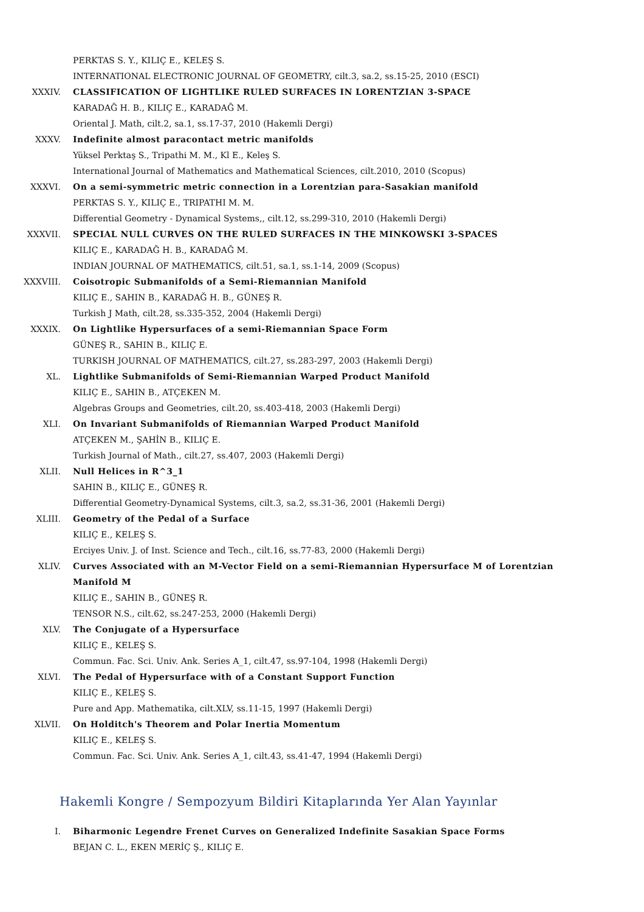PERKTAS S. Y., KILIÇ E., KELEŞ S.
INTERNATIONAL ELECTRONIC JOURNAL OF GEOMETRY, cilt.3, sa.2, ss.15-25, 2010 (ESCI)
XXXIV. CLASSIFICATION OF LIGHTLIKE RULED SURFACES IN LORENTZIAN 3-SPACE
KARADAĞ H. B., KILIÇ E., KARADAĞ M.
Oriental J. Math, cilt.2, sa.1, ss.17-37, 2010 (Hakemli Dergi)
XXXV. Indefinite almost paracontact metric manifolds
Yüksel Perktaş S., Tripathi M. M., Kl E., Keleş S.
International Journal of Mathematics and Mathematical Sciences, cilt.2010, 2010 (Scopus)
XXXVI. On a semi-symmetric metric connection in a Lorentzian para-Sasakian manifold
PERKTAS S. Y., KILIÇ E., TRIPATHI M. M.
Differential Geometry - Dynamical Systems,, cilt.12, ss.299-310, 2010 (Hakemli Dergi)
XXXVII. SPECIAL NULL CURVES ON THE RULED SURFACES IN THE MINKOWSKI 3-SPACES
KILIÇ E., KARADAĞ H. B., KARADAĞ M.
INDIAN JOURNAL OF MATHEMATICS, cilt.51, sa.1, ss.1-14, 2009 (Scopus)
XXXVIII. Coisotropic Submanifolds of a Semi-Riemannian Manifold
KILIÇ E., SAHIN B., KARADAĞ H. B., GÜNEŞ R.
Turkish J Math, cilt.28, ss.335-352, 2004 (Hakemli Dergi)
XXXIX. On Lightlike Hypersurfaces of a semi-Riemannian Space Form
GÜNEŞ R., SAHIN B., KILIÇ E.
TURKISH JOURNAL OF MATHEMATICS, cilt.27, ss.283-297, 2003 (Hakemli Dergi)
XL. Lightlike Submanifolds of Semi-Riemannian Warped Product Manifold
KILIÇ E., SAHIN B., ATÇEKEN M.
Algebras Groups and Geometries, cilt.20, ss.403-418, 2003 (Hakemli Dergi)
XLI. On Invariant Submanifolds of Riemannian Warped Product Manifold
ATÇEKEN M., ŞAHİN B., KILIÇ E.
Turkish Journal of Math., cilt.27, ss.407, 2003 (Hakemli Dergi)
XLII. Null Helices in R^3_1
SAHIN B., KILIÇ E., GÜNEŞ R.
Differential Geometry-Dynamical Systems, cilt.3, sa.2, ss.31-36, 2001 (Hakemli Dergi)
XLIII. Geometry of the Pedal of a Surface
KILIÇ E., KELEŞ S.
Erciyes Univ. J. of Inst. Science and Tech., cilt.16, ss.77-83, 2000 (Hakemli Dergi)
XLIV. Curves Associated with an M-Vector Field on a semi-Riemannian Hypersurface M of Lorentzian Manifold M
KILIÇ E., SAHIN B., GÜNEŞ R.
TENSOR N.S., cilt.62, ss.247-253, 2000 (Hakemli Dergi)
XLV. The Conjugate of a Hypersurface
KILIÇ E., KELEŞ S.
Commun. Fac. Sci. Univ. Ank. Series A_1, cilt.47, ss.97-104, 1998 (Hakemli Dergi)
XLVI. The Pedal of Hypersurface with of a Constant Support Function
KILIÇ E., KELEŞ S.
Pure and App. Mathematika, cilt.XLV, ss.11-15, 1997 (Hakemli Dergi)
XLVII. On Holditch's Theorem and Polar Inertia Momentum
KILIÇ E., KELEŞ S.
Commun. Fac. Sci. Univ. Ank. Series A_1, cilt.43, ss.41-47, 1994 (Hakemli Dergi)
Hakemli Kongre / Sempozyum Bildiri Kitaplarında Yer Alan Yayınlar
I. Biharmonic Legendre Frenet Curves on Generalized Indefinite Sasakian Space Forms
BEJAN C. L., EKEN MERİÇ Ş., KILIÇ E.